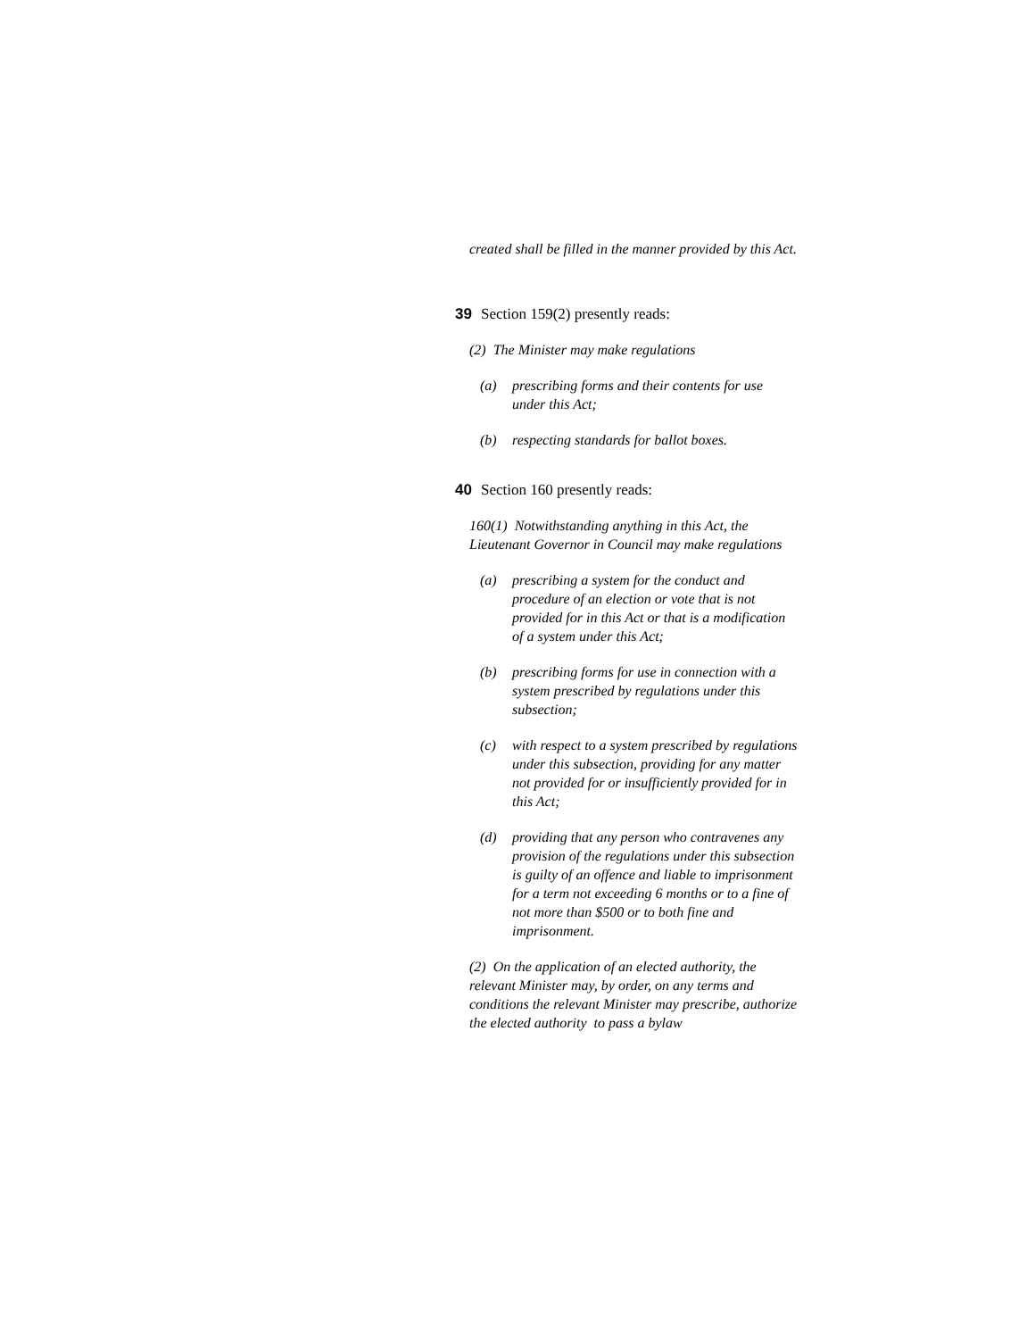created shall be filled in the manner provided by this Act.
39 Section 159(2) presently reads:
(2) The Minister may make regulations
(a) prescribing forms and their contents for use under this Act;
(b) respecting standards for ballot boxes.
40 Section 160 presently reads:
160(1) Notwithstanding anything in this Act, the Lieutenant Governor in Council may make regulations
(a) prescribing a system for the conduct and procedure of an election or vote that is not provided for in this Act or that is a modification of a system under this Act;
(b) prescribing forms for use in connection with a system prescribed by regulations under this subsection;
(c) with respect to a system prescribed by regulations under this subsection, providing for any matter not provided for or insufficiently provided for in this Act;
(d) providing that any person who contravenes any provision of the regulations under this subsection is guilty of an offence and liable to imprisonment for a term not exceeding 6 months or to a fine of not more than $500 or to both fine and imprisonment.
(2) On the application of an elected authority, the relevant Minister may, by order, on any terms and conditions the relevant Minister may prescribe, authorize the elected authority to pass a bylaw